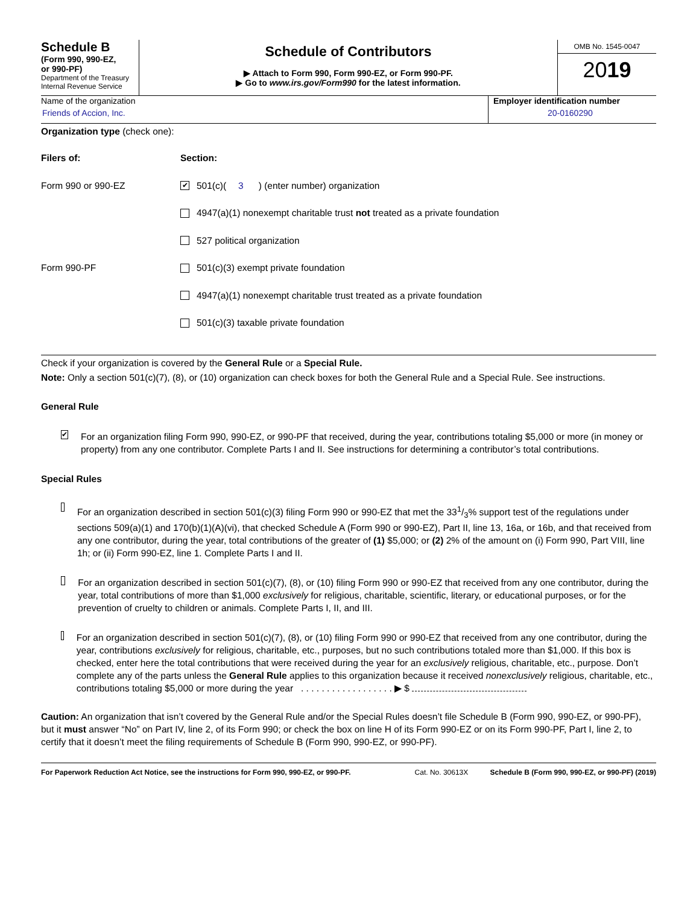Schedule B
(Form 990, 990-EZ,
or 990-PF)
Department of the Treasury
Internal Revenue Service
Schedule of Contributors
▶ Attach to Form 990, Form 990-EZ, or Form 990-PF.
▶ Go to www.irs.gov/Form990 for the latest information.
OMB No. 1545-0047
2019
Name of the organization
Friends of Accion, Inc.
Employer identification number
20-0160290
Organization type (check one):
Filers of: Section:
Form 990 or 990-EZ ✔ 501(c)( 3 ) (enter number) organization
4947(a)(1) nonexempt charitable trust not treated as a private foundation
527 political organization
Form 990-PF 501(c)(3) exempt private foundation
4947(a)(1) nonexempt charitable trust treated as a private foundation
501(c)(3) taxable private foundation
Check if your organization is covered by the General Rule or a Special Rule.
Note: Only a section 501(c)(7), (8), or (10) organization can check boxes for both the General Rule and a Special Rule. See instructions.
General Rule
✔
For an organization filing Form 990, 990-EZ, or 990-PF that received, during the year, contributions totaling $5,000 or more (in money or property) from any one contributor. Complete Parts I and II. See instructions for determining a contributor’s total contributions.
Special Rules
For an organization described in section 501(c)(3) filing Form 990 or 990-EZ that met the 331/3% support test of the regulations under sections 509(a)(1) and 170(b)(1)(A)(vi), that checked Schedule A (Form 990 or 990-EZ), Part II, line 13, 16a, or 16b, and that received from any one contributor, during the year, total contributions of the greater of (1) $5,000; or (2) 2% of the amount on (i) Form 990, Part VIII, line 1h; or (ii) Form 990-EZ, line 1. Complete Parts I and II.
For an organization described in section 501(c)(7), (8), or (10) filing Form 990 or 990-EZ that received from any one contributor, during the year, total contributions of more than $1,000 exclusively for religious, charitable, scientific, literary, or educational purposes, or for the prevention of cruelty to children or animals. Complete Parts I, II, and III.
For an organization described in section 501(c)(7), (8), or (10) filing Form 990 or 990-EZ that received from any one contributor, during the year, contributions exclusively for religious, charitable, etc., purposes, but no such contributions totaled more than $1,000. If this box is checked, enter here the total contributions that were received during the year for an exclusively religious, charitable, etc., purpose. Don’t complete any of the parts unless the General Rule applies to this organization because it received nonexclusively religious, charitable, etc., contributions totaling $5,000 or more during the year . . . . . . . . . . . . . . . . . . ▶ $
Caution: An organization that isn’t covered by the General Rule and/or the Special Rules doesn’t file Schedule B (Form 990, 990-EZ, or 990-PF), but it must answer “No” on Part IV, line 2, of its Form 990; or check the box on line H of its Form 990-EZ or on its Form 990-PF, Part I, line 2, to certify that it doesn’t meet the filing requirements of Schedule B (Form 990, 990-EZ, or 990-PF).
For Paperwork Reduction Act Notice, see the instructions for Form 990, 990-EZ, or 990-PF. Cat. No. 30613X Schedule B (Form 990, 990-EZ, or 990-PF) (2019)